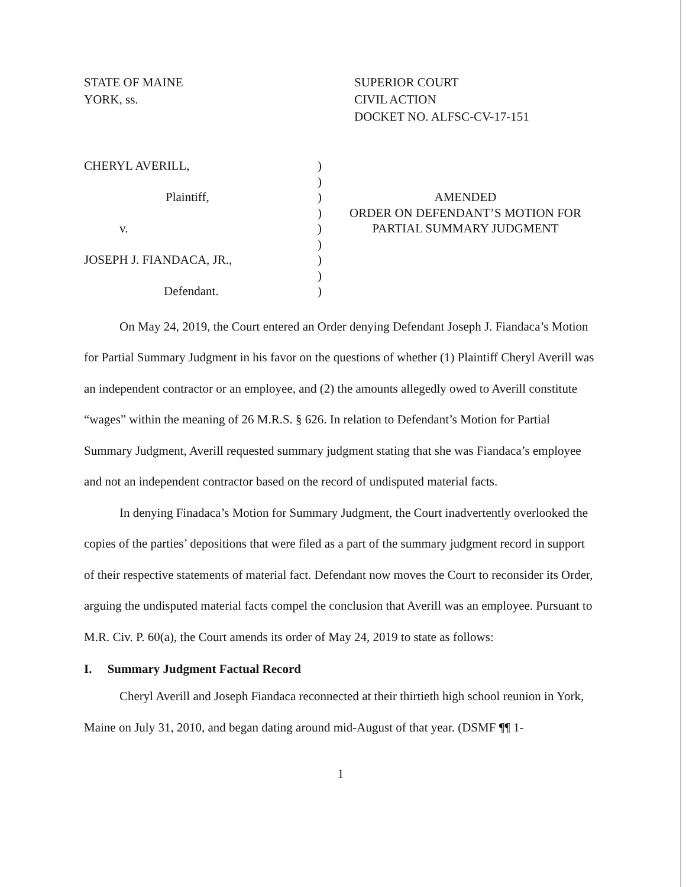STATE OF MAINE
YORK, ss.
SUPERIOR COURT
CIVIL ACTION
DOCKET NO. ALFSC-CV-17-151
CHERYL AVERILL,
Plaintiff,
v.
JOSEPH J. FIANDACA, JR.,
Defendant.
)
)
)
)
)
)
)
)
)
AMENDED
ORDER ON DEFENDANT’S MOTION FOR
PARTIAL SUMMARY JUDGMENT
On May 24, 2019, the Court entered an Order denying Defendant Joseph J. Fiandaca’s Motion for Partial Summary Judgment in his favor on the questions of whether (1) Plaintiff Cheryl Averill was an independent contractor or an employee, and (2) the amounts allegedly owed to Averill constitute “wages” within the meaning of 26 M.R.S. § 626. In relation to Defendant’s Motion for Partial Summary Judgment, Averill requested summary judgment stating that she was Fiandaca’s employee and not an independent contractor based on the record of undisputed material facts.
In denying Finadaca’s Motion for Summary Judgment, the Court inadvertently overlooked the copies of the parties’ depositions that were filed as a part of the summary judgment record in support of their respective statements of material fact. Defendant now moves the Court to reconsider its Order, arguing the undisputed material facts compel the conclusion that Averill was an employee. Pursuant to M.R. Civ. P. 60(a), the Court amends its order of May 24, 2019 to state as follows:
I. Summary Judgment Factual Record
Cheryl Averill and Joseph Fiandaca reconnected at their thirtieth high school reunion in York, Maine on July 31, 2010, and began dating around mid-August of that year. (DSMF ¶¶ 1-
1